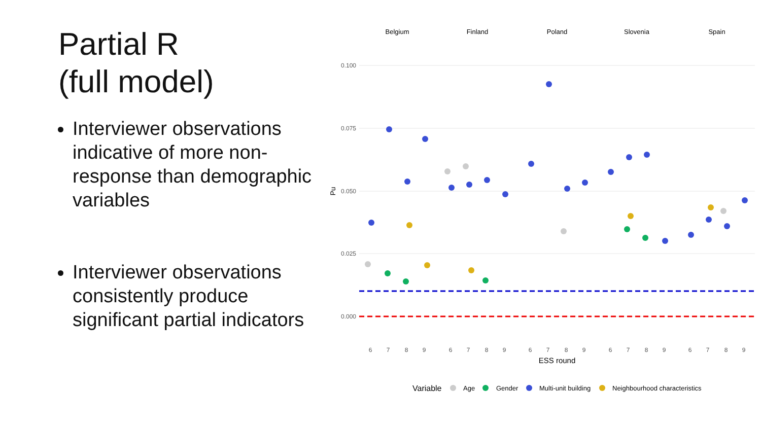Partial R
(full model)
Interviewer observations indicative of more non-response than demographic variables
Interviewer observations consistently produce significant partial indicators
Belgium
Finland
Poland
Slovenia
Spain
0.100
0.075
0.050
0.025
0.000
Pu
6
7
8
9
6
7
8
9
6
7
8
9
6
7
8
9
6
7
8
9
ESS round
Variable
Age
Gender
Multi-unit building
Neighbourhood characteristics